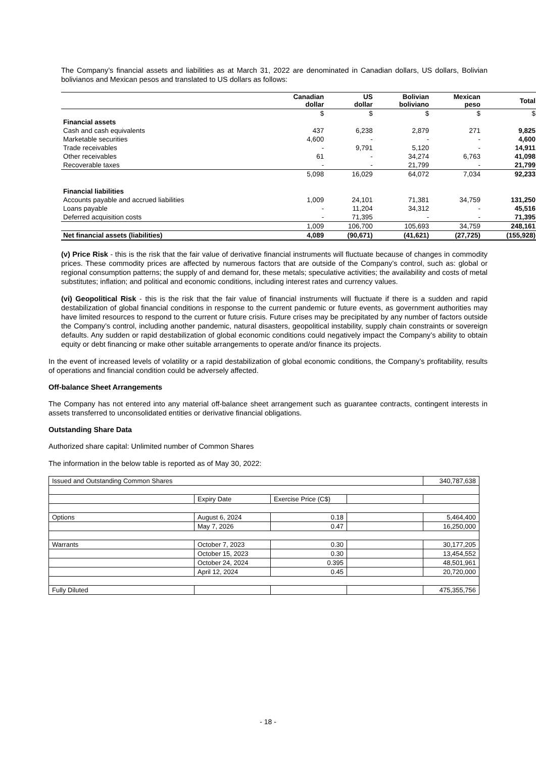The Company’s financial assets and liabilities as at March 31, 2022 are denominated in Canadian dollars, US dollars, Bolivian bolivianos and Mexican pesos and translated to US dollars as follows:
| | Canadian dollar | US dollar | Bolivian boliviano | Mexican peso | Total |
| --- | --- | --- | --- | --- | --- |
| | $ | $ | $ | $ | $ |
| Financial assets | | | | | |
| Cash and cash equivalents | 437 | 6,238 | 2,879 | 271 | 9,825 |
| Marketable securities | 4,600 | - | - | - | 4,600 |
| Trade receivables | - | 9,791 | 5,120 | - | 14,911 |
| Other receivables | 61 | - | 34,274 | 6,763 | 41,098 |
| Recoverable taxes | - | - | 21,799 | - | 21,799 |
| | 5,098 | 16,029 | 64,072 | 7,034 | 92,233 |
| Financial liabilities | | | | | |
| Accounts payable and accrued liabilities | 1,009 | 24,101 | 71,381 | 34,759 | 131,250 |
| Loans payable | - | 11,204 | 34,312 | - | 45,516 |
| Deferred acquisition costs | - | 71,395 | - | - | 71,395 |
| | 1,009 | 106,700 | 105,693 | 34,759 | 248,161 |
| Net financial assets (liabilities) | 4,089 | (90,671) | (41,621) | (27,725) | (155,928) |
(v) Price Risk - this is the risk that the fair value of derivative financial instruments will fluctuate because of changes in commodity prices. These commodity prices are affected by numerous factors that are outside of the Company’s control, such as: global or regional consumption patterns; the supply of and demand for, these metals; speculative activities; the availability and costs of metal substitutes; inflation; and political and economic conditions, including interest rates and currency values.
(vi) Geopolitical Risk - this is the risk that the fair value of financial instruments will fluctuate if there is a sudden and rapid destabilization of global financial conditions in response to the current pandemic or future events, as government authorities may have limited resources to respond to the current or future crisis. Future crises may be precipitated by any number of factors outside the Company’s control, including another pandemic, natural disasters, geopolitical instability, supply chain constraints or sovereign defaults. Any sudden or rapid destabilization of global economic conditions could negatively impact the Company’s ability to obtain equity or debt financing or make other suitable arrangements to operate and/or finance its projects.
In the event of increased levels of volatility or a rapid destabilization of global economic conditions, the Company’s profitability, results of operations and financial condition could be adversely affected.
Off-balance Sheet Arrangements
The Company has not entered into any material off-balance sheet arrangement such as guarantee contracts, contingent interests in assets transferred to unconsolidated entities or derivative financial obligations.
Outstanding Share Data
Authorized share capital: Unlimited number of Common Shares
The information in the below table is reported as of May 30, 2022:
| Issued and Outstanding Common Shares | | | | 340,787,638 |
| | Expiry Date | Exercise Price (C$) | | |
| Options | August 6, 2024 | 0.18 | | 5,464,400 |
| | May 7, 2026 | 0.47 | | 16,250,000 |
| Warrants | October 7, 2023 | 0.30 | | 30,177,205 |
| | October 15, 2023 | 0.30 | | 13,454,552 |
| | October 24, 2024 | 0.395 | | 48,501,961 |
| | April 12, 2024 | 0.45 | | 20,720,000 |
| Fully Diluted | | | | 475,355,756 |
- 18 -